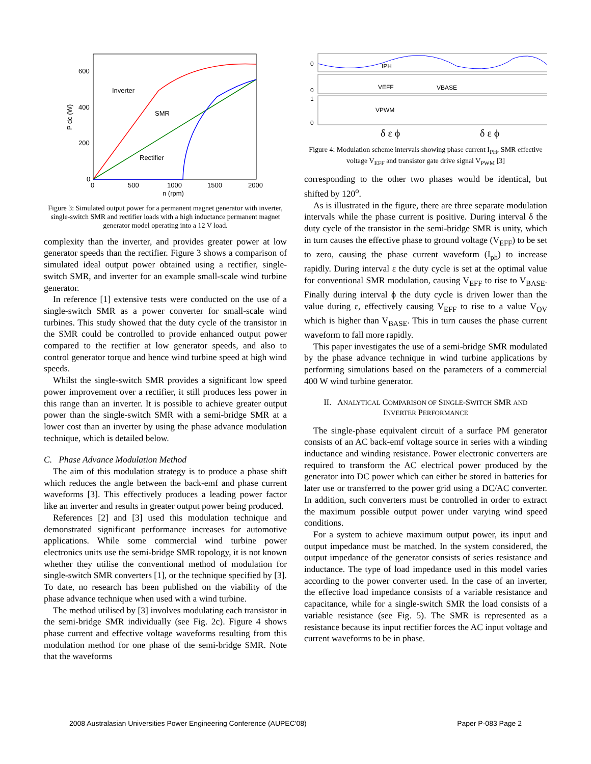600
400
200
0
0
500
1000
1500
2000
n (rpm)
P dc (W)
Inverter
SMR
Rectifier
Figure 3: Simulated output power for a permanent magnet generator with inverter, single-switch SMR and rectifier loads with a high inductance permanent magnet generator model operating into a 12 V load.
complexity than the inverter, and provides greater power at low generator speeds than the rectifier. Figure 3 shows a comparison of simulated ideal output power obtained using a rectifier, single-switch SMR, and inverter for an example small-scale wind turbine generator.
In reference [1] extensive tests were conducted on the use of a single-switch SMR as a power converter for small-scale wind turbines. This study showed that the duty cycle of the transistor in the SMR could be controlled to provide enhanced output power compared to the rectifier at low generator speeds, and also to control generator torque and hence wind turbine speed at high wind speeds.
Whilst the single-switch SMR provides a significant low speed power improvement over a rectifier, it still produces less power in this range than an inverter. It is possible to achieve greater output power than the single-switch SMR with a semi-bridge SMR at a lower cost than an inverter by using the phase advance modulation technique, which is detailed below.
C. Phase Advance Modulation Method
The aim of this modulation strategy is to produce a phase shift which reduces the angle between the back-emf and phase current waveforms [3]. This effectively produces a leading power factor like an inverter and results in greater output power being produced.
References [2] and [3] used this modulation technique and demonstrated significant performance increases for automotive applications. While some commercial wind turbine power electronics units use the semi-bridge SMR topology, it is not known whether they utilise the conventional method of modulation for single-switch SMR converters [1], or the technique specified by [3]. To date, no research has been published on the viability of the phase advance technique when used with a wind turbine.
The method utilised by [3] involves modulating each transistor in the semi-bridge SMR individually (see Fig. 2c). Figure 4 shows phase current and effective voltage waveforms resulting from this modulation method for one phase of the semi-bridge SMR. Note that the waveforms
0
0
1
0
IPH
VEFF
VBASE
VPWM
δ ε ϕ
δ ε ϕ
Figure 4: Modulation scheme intervals showing phase current I<sub>PH</sub>, SMR effective voltage V<sub>EFF</sub> and transistor gate drive signal V<sub>PWM</sub> [3]
corresponding to the other two phases would be identical, but shifted by 120<sup>o</sup>.
As is illustrated in the figure, there are three separate modulation intervals while the phase current is positive. During interval δ the duty cycle of the transistor in the semi-bridge SMR is unity, which in turn causes the effective phase to ground voltage (V<sub>EFF</sub>) to be set to zero, causing the phase current waveform (I<sub>ph</sub>) to increase rapidly. During interval ε the duty cycle is set at the optimal value for conventional SMR modulation, causing V<sub>EFF</sub> to rise to V<sub>BASE</sub>. Finally during interval ϕ the duty cycle is driven lower than the value during ε, effectively causing V<sub>EFF</sub> to rise to a value V<sub>OV</sub> which is higher than V<sub>BASE</sub>. This in turn causes the phase current waveform to fall more rapidly.
This paper investigates the use of a semi-bridge SMR modulated by the phase advance technique in wind turbine applications by performing simulations based on the parameters of a commercial 400 W wind turbine generator.
II. ANALYTICAL COMPARISON OF SINGLE-SWITCH SMR AND
INVERTER PERFORMANCE
The single-phase equivalent circuit of a surface PM generator consists of an AC back-emf voltage source in series with a winding inductance and winding resistance. Power electronic converters are required to transform the AC electrical power produced by the generator into DC power which can either be stored in batteries for later use or transferred to the power grid using a DC/AC converter. In addition, such converters must be controlled in order to extract the maximum possible output power under varying wind speed conditions.
For a system to achieve maximum output power, its input and output impedance must be matched. In the system considered, the output impedance of the generator consists of series resistance and inductance. The type of load impedance used in this model varies according to the power converter used. In the case of an inverter, the effective load impedance consists of a variable resistance and capacitance, while for a single-switch SMR the load consists of a variable resistance (see Fig. 5). The SMR is represented as a resistance because its input rectifier forces the AC input voltage and current waveforms to be in phase.
2008 Australasian Universities Power Engineering Conference (AUPEC'08) Paper P-083 Page 2